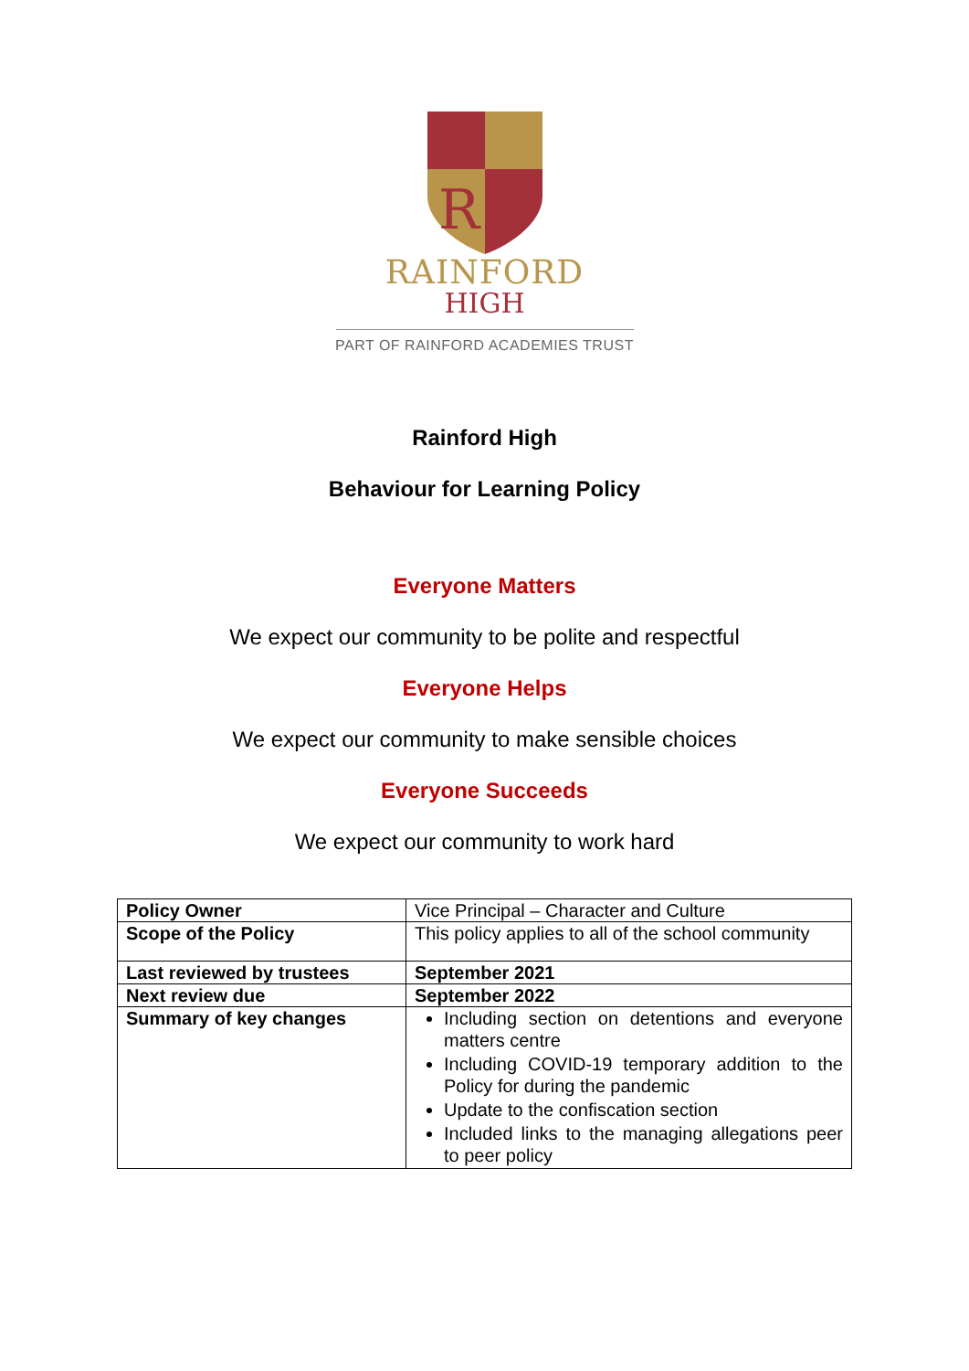R
RAINFORD
HIGH
PART OF RAINFORD ACADEMIES TRUST
Rainford High
Behaviour for Learning Policy
Everyone Matters
We expect our community to be polite and respectful
Everyone Helps
We expect our community to make sensible choices
Everyone Succeeds
We expect our community to work hard
| Policy Owner | Vice Principal – Character and Culture |
| Scope of the Policy | This policy applies to all of the school community |
| Last reviewed by trustees | September 2021 |
| Next review due | September 2022 |
| Summary of key changes | Including section on detentions and everyone matters centre Including COVID-19 temporary addition to the Policy for during the pandemic Update to the confiscation section Included links to the managing allegations peer to peer policy |